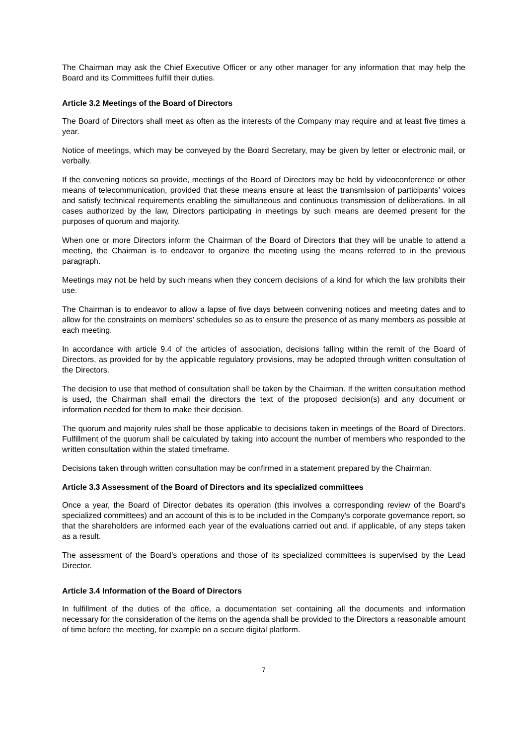The Chairman may ask the Chief Executive Officer or any other manager for any information that may help the Board and its Committees fulfill their duties.
Article 3.2 Meetings of the Board of Directors
The Board of Directors shall meet as often as the interests of the Company may require and at least five times a year.
Notice of meetings, which may be conveyed by the Board Secretary, may be given by letter or electronic mail, or verbally.
If the convening notices so provide, meetings of the Board of Directors may be held by videoconference or other means of telecommunication, provided that these means ensure at least the transmission of participants’ voices and satisfy technical requirements enabling the simultaneous and continuous transmission of deliberations. In all cases authorized by the law, Directors participating in meetings by such means are deemed present for the purposes of quorum and majority.
When one or more Directors inform the Chairman of the Board of Directors that they will be unable to attend a meeting, the Chairman is to endeavor to organize the meeting using the means referred to in the previous paragraph.
Meetings may not be held by such means when they concern decisions of a kind for which the law prohibits their use.
The Chairman is to endeavor to allow a lapse of five days between convening notices and meeting dates and to allow for the constraints on members’ schedules so as to ensure the presence of as many members as possible at each meeting.
In accordance with article 9.4 of the articles of association, decisions falling within the remit of the Board of Directors, as provided for by the applicable regulatory provisions, may be adopted through written consultation of the Directors.
The decision to use that method of consultation shall be taken by the Chairman. If the written consultation method is used, the Chairman shall email the directors the text of the proposed decision(s) and any document or information needed for them to make their decision.
The quorum and majority rules shall be those applicable to decisions taken in meetings of the Board of Directors. Fulfillment of the quorum shall be calculated by taking into account the number of members who responded to the written consultation within the stated timeframe.
Decisions taken through written consultation may be confirmed in a statement prepared by the Chairman.
Article 3.3 Assessment of the Board of Directors and its specialized committees
Once a year, the Board of Director debates its operation (this involves a corresponding review of the Board’s specialized committees) and an account of this is to be included in the Company's corporate governance report, so that the shareholders are informed each year of the evaluations carried out and, if applicable, of any steps taken as a result.
The assessment of the Board’s operations and those of its specialized committees is supervised by the Lead Director.
Article 3.4 Information of the Board of Directors
In fulfillment of the duties of the office, a documentation set containing all the documents and information necessary for the consideration of the items on the agenda shall be provided to the Directors a reasonable amount of time before the meeting, for example on a secure digital platform.
7